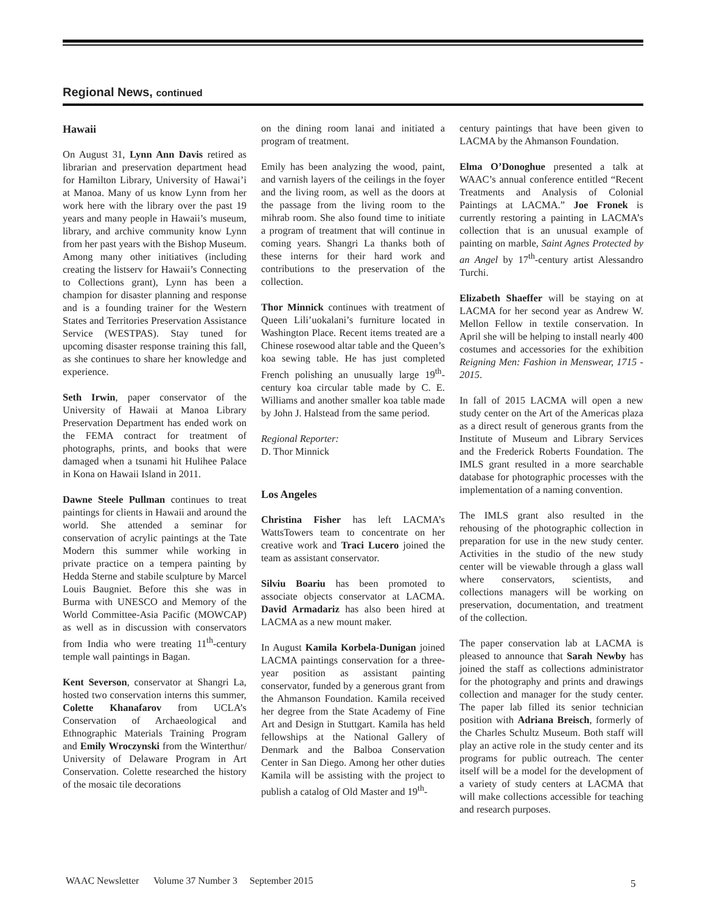Regional News, continued
Hawaii
On August 31, Lynn Ann Davis retired as librarian and preservation department head for Hamilton Library, University of Hawai’i at Manoa. Many of us know Lynn from her work here with the library over the past 19 years and many people in Hawaii’s museum, library, and archive community know Lynn from her past years with the Bishop Museum. Among many other initiatives (including creating the listserv for Hawaii’s Connecting to Collections grant), Lynn has been a champion for disaster planning and response and is a founding trainer for the Western States and Territories Preservation Assistance Service (WESTPAS). Stay tuned for upcoming disaster response training this fall, as she continues to share her knowledge and experience.
Seth Irwin, paper conservator of the University of Hawaii at Manoa Library Preservation Department has ended work on the FEMA contract for treatment of photographs, prints, and books that were damaged when a tsunami hit Hulihee Palace in Kona on Hawaii Island in 2011.
Dawne Steele Pullman continues to treat paintings for clients in Hawaii and around the world. She attended a seminar for conservation of acrylic paintings at the Tate Modern this summer while working in private practice on a tempera painting by Hedda Sterne and stabile sculpture by Marcel Louis Baugniet. Before this she was in Burma with UNESCO and Memory of the World Committee-Asia Pacific (MOWCAP) as well as in discussion with conservators from India who were treating 11<sup>th</sup>-century temple wall paintings in Bagan.
Kent Severson, conservator at Shangri La, hosted two conservation interns this summer, Colette Khanafarov from UCLA’s Conservation of Archaeological and Ethnographic Materials Training Program and Emily Wroczynski from the Winterthur/ University of Delaware Program in Art Conservation. Colette researched the history of the mosaic tile decorations
on the dining room lanai and initiated a program of treatment.
Emily has been analyzing the wood, paint, and varnish layers of the ceilings in the foyer and the living room, as well as the doors at the passage from the living room to the mihrab room. She also found time to initiate a program of treatment that will continue in coming years. Shangri La thanks both of these interns for their hard work and contributions to the preservation of the collection.
Thor Minnick continues with treatment of Queen Lili’uokalani’s furniture located in Washington Place. Recent items treated are a Chinese rosewood altar table and the Queen’s koa sewing table. He has just completed French polishing an unusually large 19<sup>th</sup>-century koa circular table made by C. E. Williams and another smaller koa table made by John J. Halstead from the same period.
Regional Reporter:
D. Thor Minnick
Los Angeles
Christina Fisher has left LACMA’s WattsTowers team to concentrate on her creative work and Traci Lucero joined the team as assistant conservator.
Silviu Boariu has been promoted to associate objects conservator at LACMA. David Armadariz has also been hired at LACMA as a new mount maker.
In August Kamila Korbela-Dunigan joined LACMA paintings conservation for a three-year position as assistant painting conservator, funded by a generous grant from the Ahmanson Foundation. Kamila received her degree from the State Academy of Fine Art and Design in Stuttgart. Kamila has held fellowships at the National Gallery of Denmark and the Balboa Conservation Center in San Diego. Among her other duties Kamila will be assisting with the project to publish a catalog of Old Master and 19<sup>th</sup>-
century paintings that have been given to LACMA by the Ahmanson Foundation.
Elma O’Donoghue presented a talk at WAAC’s annual conference entitled “Recent Treatments and Analysis of Colonial Paintings at LACMA.” Joe Fronek is currently restoring a painting in LACMA’s collection that is an unusual example of painting on marble, Saint Agnes Protected by an Angel by 17<sup>th</sup>-century artist Alessandro Turchi.
Elizabeth Shaeffer will be staying on at LACMA for her second year as Andrew W. Mellon Fellow in textile conservation. In April she will be helping to install nearly 400 costumes and accessories for the exhibition Reigning Men: Fashion in Menswear, 1715 - 2015.
In fall of 2015 LACMA will open a new study center on the Art of the Americas plaza as a direct result of generous grants from the Institute of Museum and Library Services and the Frederick Roberts Foundation. The IMLS grant resulted in a more searchable database for photographic processes with the implementation of a naming convention.
The IMLS grant also resulted in the rehousing of the photographic collection in preparation for use in the new study center. Activities in the studio of the new study center will be viewable through a glass wall where conservators, scientists, and collections managers will be working on preservation, documentation, and treatment of the collection.
The paper conservation lab at LACMA is pleased to announce that Sarah Newby has joined the staff as collections administrator for the photography and prints and drawings collection and manager for the study center. The paper lab filled its senior technician position with Adriana Breisch, formerly of the Charles Schultz Museum. Both staff will play an active role in the study center and its programs for public outreach. The center itself will be a model for the development of a variety of study centers at LACMA that will make collections accessible for teaching and research purposes.
WAAC Newsletter Volume 37 Number 3 September 2015
5